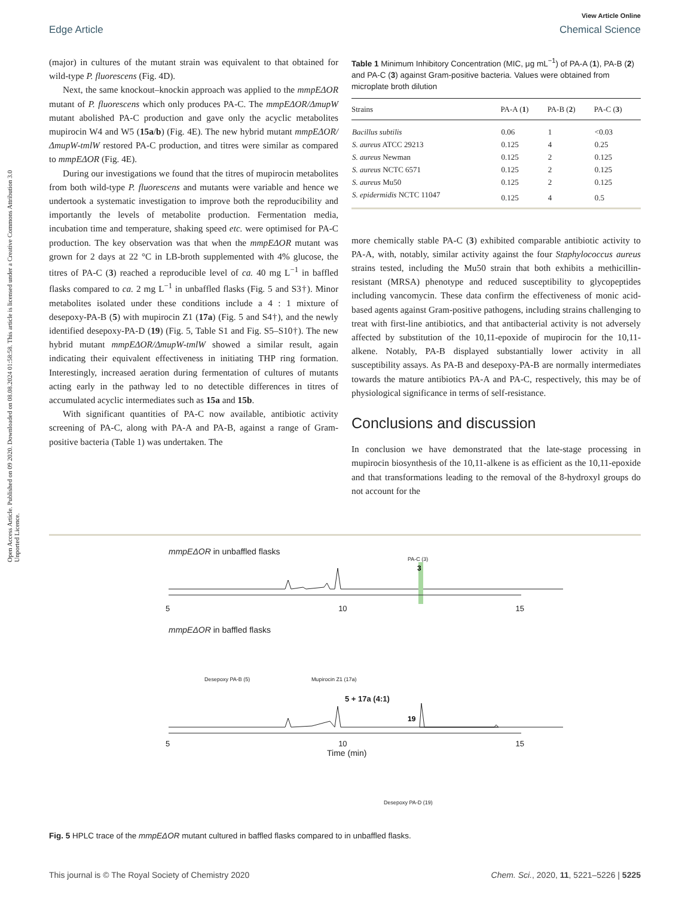View Article Online
Edge Article Chemical Science
Open Access Article. Published on 09 2020. Downloaded on 08.08.2024 01:58:58. This article is licensed under a Creative Commons Attribution 3.0 Unported Licence.
(major) in cultures of the mutant strain was equivalent to that obtained for wild-type P. fluorescens (Fig. 4D).
Next, the same knockout–knockin approach was applied to the mmpEΔOR mutant of P. fluorescens which only produces PA-C. The mmpEΔOR/ΔmupW mutant abolished PA-C production and gave only the acyclic metabolites mupirocin W4 and W5 (15a/b) (Fig. 4E). The new hybrid mutant mmpEΔOR/ΔmupW-tmlW restored PA-C production, and titres were similar as compared to mmpEΔOR (Fig. 4E).
During our investigations we found that the titres of mupirocin metabolites from both wild-type P. fluorescens and mutants were variable and hence we undertook a systematic investigation to improve both the reproducibility and importantly the levels of metabolite production. Fermentation media, incubation time and temperature, shaking speed etc. were optimised for PA-C production. The key observation was that when the mmpEΔOR mutant was grown for 2 days at 22 °C in LB-broth supplemented with 4% glucose, the titres of PA-C (3) reached a reproducible level of ca. 40 mg L<sup>−1</sup> in baffled flasks compared to ca. 2 mg L<sup>−1</sup> in unbaffled flasks (Fig. 5 and S3†). Minor metabolites isolated under these conditions include a 4 : 1 mixture of desepoxy-PA-B (5) with mupirocin Z1 (17a) (Fig. 5 and S4†), and the newly identified desepoxy-PA-D (19) (Fig. 5, Table S1 and Fig. S5–S10†). The new hybrid mutant mmpEΔOR/ΔmupW-tmlW showed a similar result, again indicating their equivalent effectiveness in initiating THP ring formation. Interestingly, increased aeration during fermentation of cultures of mutants acting early in the pathway led to no detectible differences in titres of accumulated acyclic intermediates such as 15a and 15b.
With significant quantities of PA-C now available, antibiotic activity screening of PA-C, along with PA-A and PA-B, against a range of Gram-positive bacteria (Table 1) was undertaken. The
Table 1 Minimum Inhibitory Concentration (MIC, μg mL<sup>−1</sup>) of PA-A (1), PA-B (2) and PA-C (3) against Gram-positive bacteria. Values were obtained from microplate broth dilution
| Strains | PA-A ( 1 ) | PA-B ( 2 ) | PA-C ( 3 ) |
| --- | --- | --- | --- |
| Bacillus subtilis | 0.06 | 1 | <0.03 |
| S. aureus ATCC 29213 | 0.125 | 4 | 0.25 |
| S. aureus Newman | 0.125 | 2 | 0.125 |
| S. aureus NCTC 6571 | 0.125 | 2 | 0.125 |
| S. aureus Mu50 | 0.125 | 2 | 0.125 |
| S. epidermidis NCTC 11047 | 0.125 | 4 | 0.5 |
more chemically stable PA-C (3) exhibited comparable antibiotic activity to PA-A, with, notably, similar activity against the four Staphylococcus aureus strains tested, including the Mu50 strain that both exhibits a methicillin-resistant (MRSA) phenotype and reduced susceptibility to glycopeptides including vancomycin. These data confirm the effectiveness of monic acid-based agents against Gram-positive pathogens, including strains challenging to treat with first-line antibiotics, and that antibacterial activity is not adversely affected by substitution of the 10,11-epoxide of mupirocin for the 10,11-alkene. Notably, PA-B displayed substantially lower activity in all susceptibility assays. As PA-B and desepoxy-PA-B are normally intermediates towards the mature antibiotics PA-A and PA-C, respectively, this may be of physiological significance in terms of self-resistance.
Conclusions and discussion
In conclusion we have demonstrated that the late-stage processing in mupirocin biosynthesis of the 10,11-alkene is as efficient as the 10,11-epoxide and that transformations leading to the removal of the 8-hydroxyl groups do not account for the
mmpEΔOR in unbaffled flasks
PA-C (3)
3
5 10 15
mmpEΔOR in baffled flasks
Desepoxy PA-B (5) Mupirocin Z1 (17a)
5 + 17a (4:1)
19
5 10 15
Time (min)
Desepoxy PA-D (19)
Fig. 5 HPLC trace of the mmpEΔOR mutant cultured in baffled flasks compared to in unbaffled flasks.
This journal is © The Royal Society of Chemistry 2020 Chem. Sci., 2020, 11, 5221–5226 | 5225